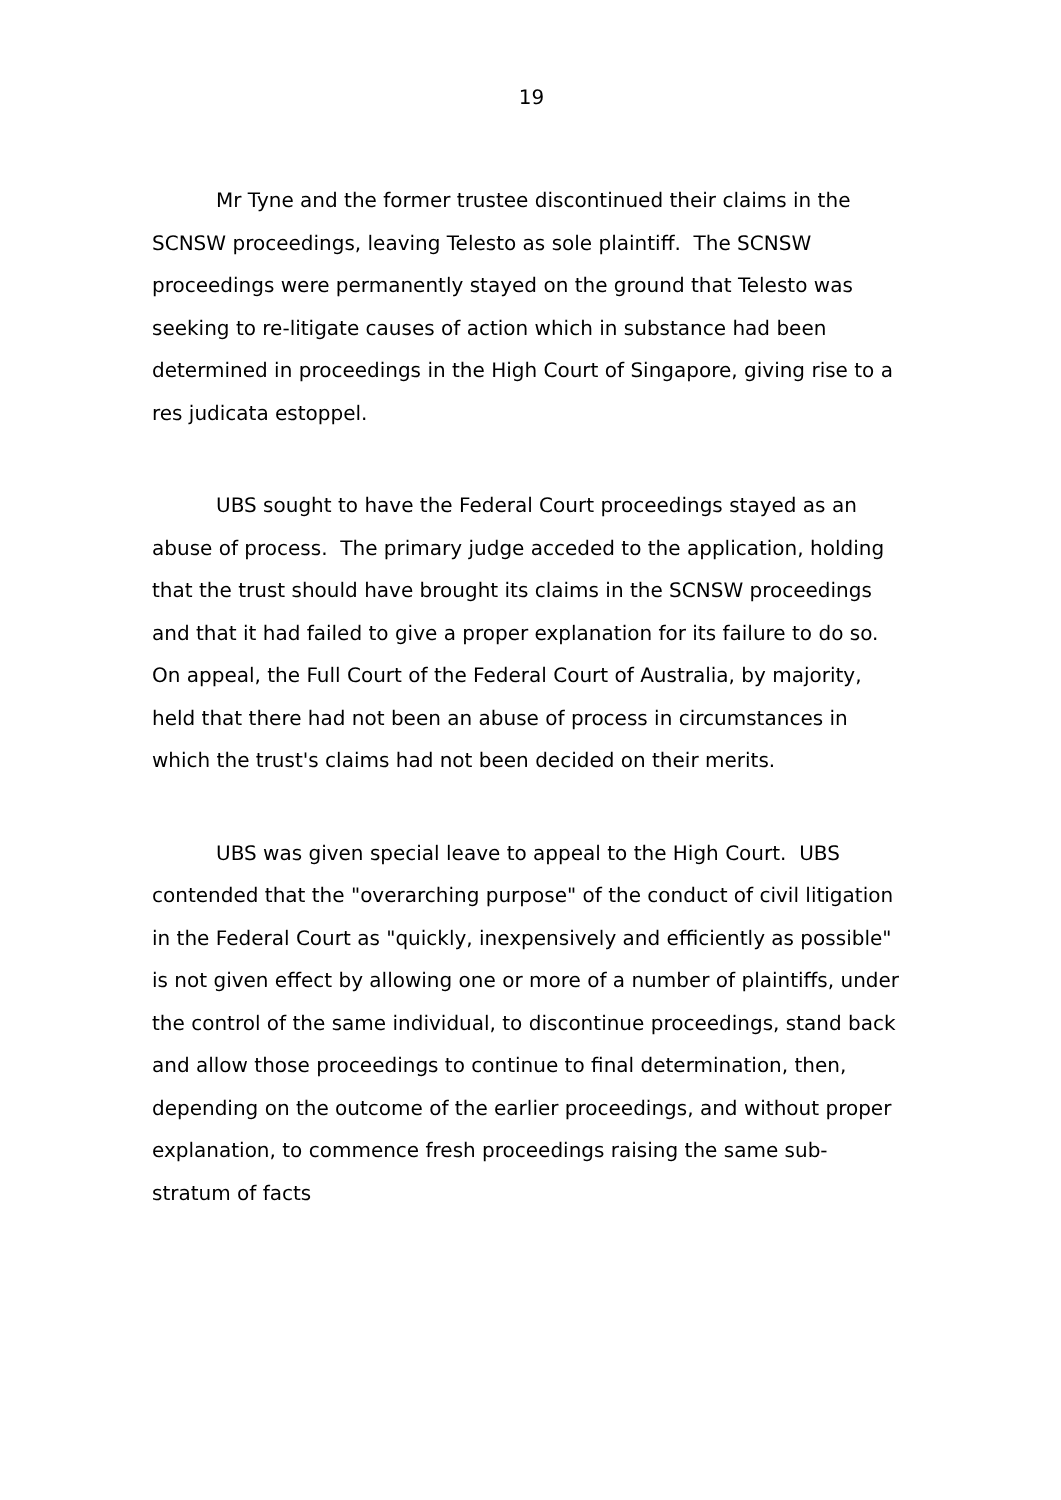19
Mr Tyne and the former trustee discontinued their claims in the SCNSW proceedings, leaving Telesto as sole plaintiff. The SCNSW proceedings were permanently stayed on the ground that Telesto was seeking to re-litigate causes of action which in substance had been determined in proceedings in the High Court of Singapore, giving rise to a res judicata estoppel.
UBS sought to have the Federal Court proceedings stayed as an abuse of process. The primary judge acceded to the application, holding that the trust should have brought its claims in the SCNSW proceedings and that it had failed to give a proper explanation for its failure to do so. On appeal, the Full Court of the Federal Court of Australia, by majority, held that there had not been an abuse of process in circumstances in which the trust's claims had not been decided on their merits.
UBS was given special leave to appeal to the High Court. UBS contended that the "overarching purpose" of the conduct of civil litigation in the Federal Court as "quickly, inexpensively and efficiently as possible" is not given effect by allowing one or more of a number of plaintiffs, under the control of the same individual, to discontinue proceedings, stand back and allow those proceedings to continue to final determination, then, depending on the outcome of the earlier proceedings, and without proper explanation, to commence fresh proceedings raising the same sub-stratum of facts